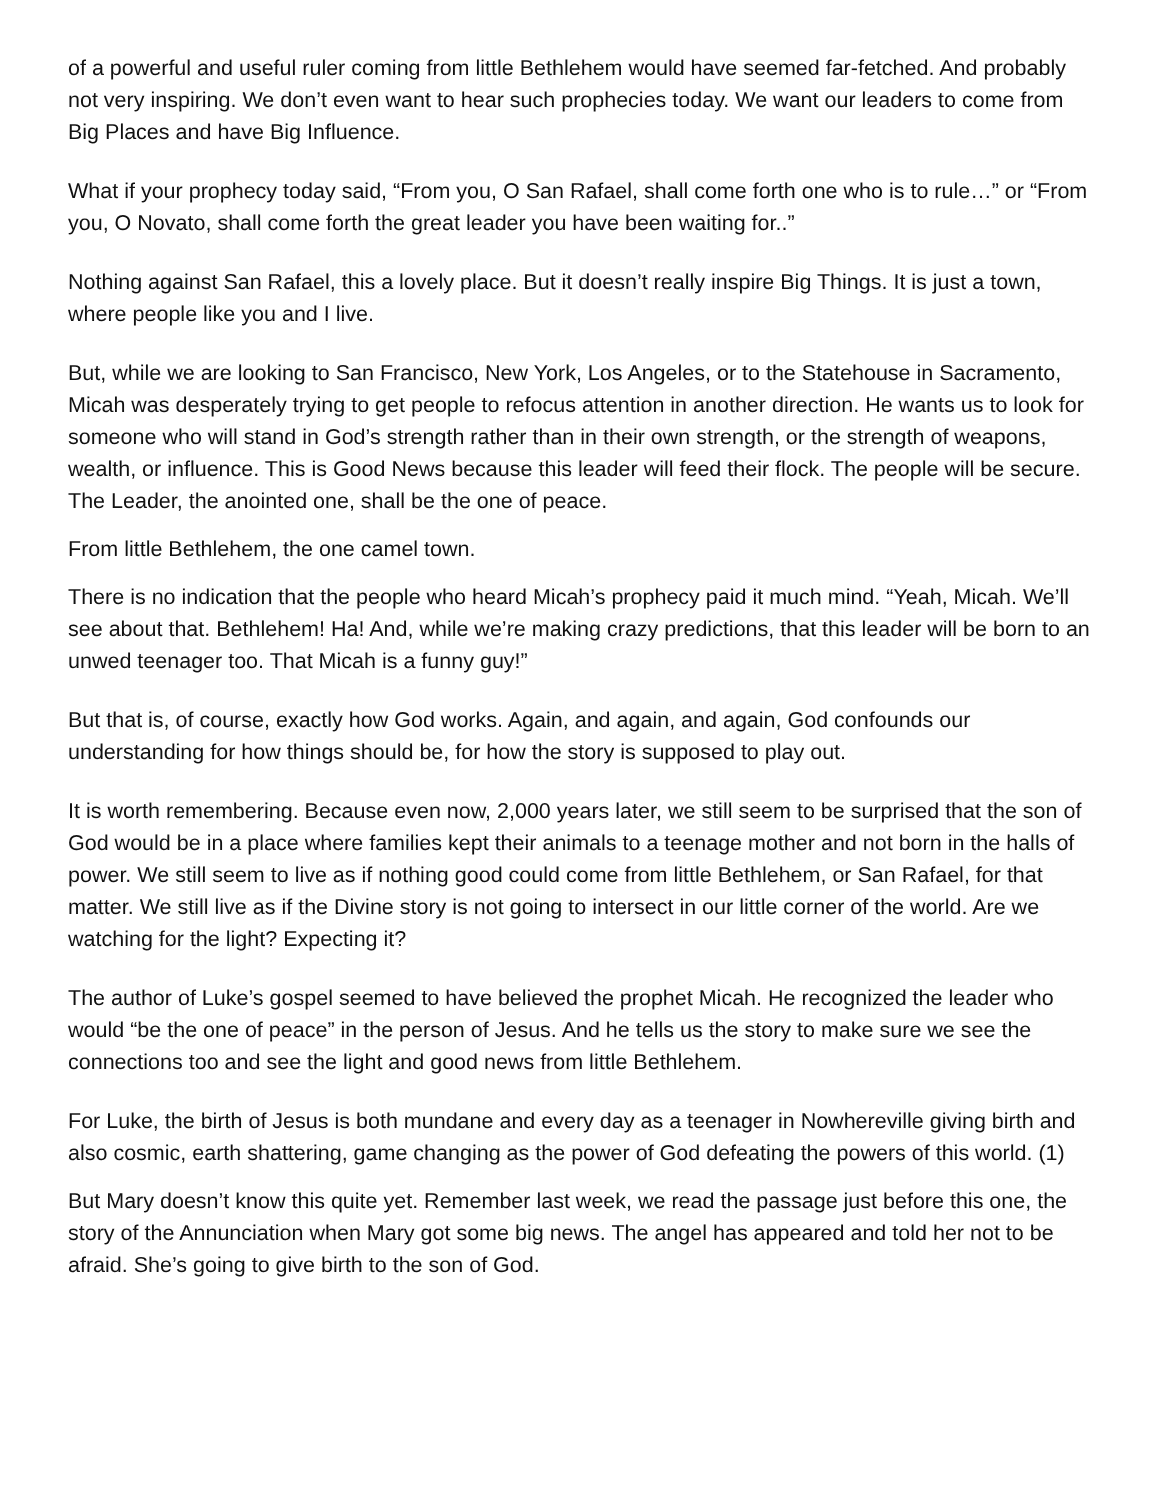of a powerful and useful ruler coming from little Bethlehem would have seemed far-fetched. And probably not very inspiring. We don’t even want to hear such prophecies today. We want our leaders to come from Big Places and have Big Influence.
What if your prophecy today said, “From you, O San Rafael, shall come forth one who is to rule…” or “From you, O Novato, shall come forth the great leader you have been waiting for..”
Nothing against San Rafael, this a lovely place. But it doesn’t really inspire Big Things. It is just a town, where people like you and I live.
But, while we are looking to San Francisco, New York, Los Angeles, or to the Statehouse in Sacramento, Micah was desperately trying to get people to refocus attention in another direction. He wants us to look for someone who will stand in God’s strength rather than in their own strength, or the strength of weapons, wealth, or influence. This is Good News because this leader will feed their flock. The people will be secure. The Leader, the anointed one, shall be the one of peace.
From little Bethlehem, the one camel town.
There is no indication that the people who heard Micah’s prophecy paid it much mind. “Yeah, Micah. We’ll see about that. Bethlehem! Ha! And, while we’re making crazy predictions, that this leader will be born to an unwed teenager too. That Micah is a funny guy!”
But that is, of course, exactly how God works. Again, and again, and again, God confounds our understanding for how things should be, for how the story is supposed to play out.
It is worth remembering. Because even now, 2,000 years later, we still seem to be surprised that the son of God would be in a place where families kept their animals to a teenage mother and not born in the halls of power. We still seem to live as if nothing good could come from little Bethlehem, or San Rafael, for that matter. We still live as if the Divine story is not going to intersect in our little corner of the world. Are we watching for the light? Expecting it?
The author of Luke’s gospel seemed to have believed the prophet Micah. He recognized the leader who would “be the one of peace” in the person of Jesus. And he tells us the story to make sure we see the connections too and see the light and good news from little Bethlehem.
For Luke, the birth of Jesus is both mundane and every day as a teenager in Nowhereville giving birth and also cosmic, earth shattering, game changing as the power of God defeating the powers of this world. (1)
But Mary doesn’t know this quite yet. Remember last week, we read the passage just before this one, the story of the Annunciation when Mary got some big news. The angel has appeared and told her not to be afraid. She’s going to give birth to the son of God.